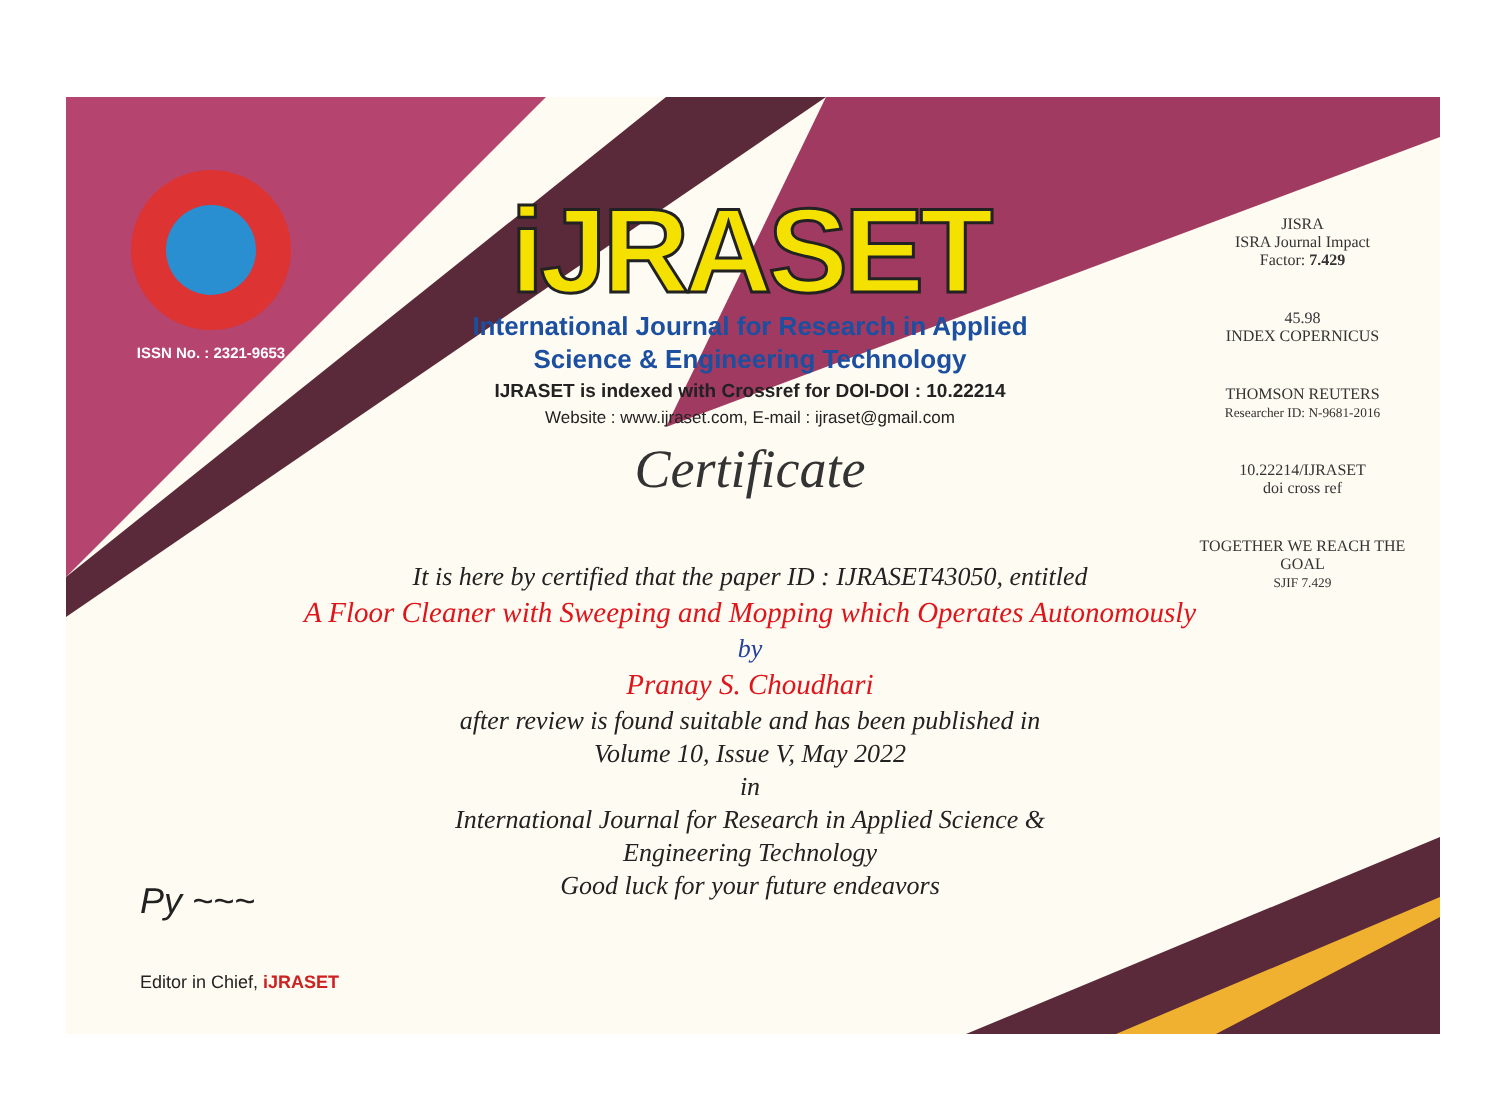ISSN No. : 2321-9653
iJRASET
International Journal for Research in Applied
Science & Engineering Technology
IJRASET is indexed with Crossref for DOI-DOI : 10.22214
Website : www.ijraset.com, E-mail : ijraset@gmail.com
Certificate
It is here by certified that the paper ID : IJRASET43050, entitled
A Floor Cleaner with Sweeping and Mopping which Operates Autonomously
by
Pranay S. Choudhari
after review is found suitable and has been published in
Volume 10, Issue V, May 2022
in
International Journal for Research in Applied Science &
Engineering Technology
Good luck for your future endeavors
JISRA
ISRA Journal Impact
Factor: 7.429
45.98
INDEX COPERNICUS
THOMSON REUTERS
Researcher ID: N-9681-2016
10.22214/IJRASET
doi cross ref
TOGETHER WE REACH THE GOAL
SJIF 7.429
Py ~~~
Editor in Chief, iJRASET